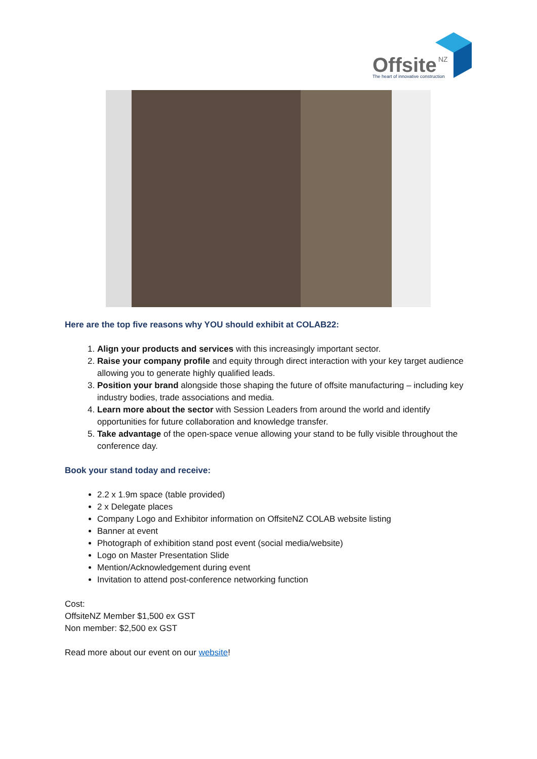Offsite
NZ
The heart of innovative construction
Here are the top five reasons why YOU should exhibit at COLAB22:
1. Align your products and services with this increasingly important sector.
2. Raise your company profile and equity through direct interaction with your key target audience allowing you to generate highly qualified leads.
3. Position your brand alongside those shaping the future of offsite manufacturing – including key industry bodies, trade associations and media.
4. Learn more about the sector with Session Leaders from around the world and identify opportunities for future collaboration and knowledge transfer.
5. Take advantage of the open-space venue allowing your stand to be fully visible throughout the conference day.
Book your stand today and receive:
2.2 x 1.9m space (table provided)
2 x Delegate places
Company Logo and Exhibitor information on OffsiteNZ COLAB website listing
Banner at event
Photograph of exhibition stand post event (social media/website)
Logo on Master Presentation Slide
Mention/Acknowledgement during event
Invitation to attend post-conference networking function
Cost:
OffsiteNZ Member $1,500 ex GST
Non member: $2,500 ex GST
Read more about our event on our website!